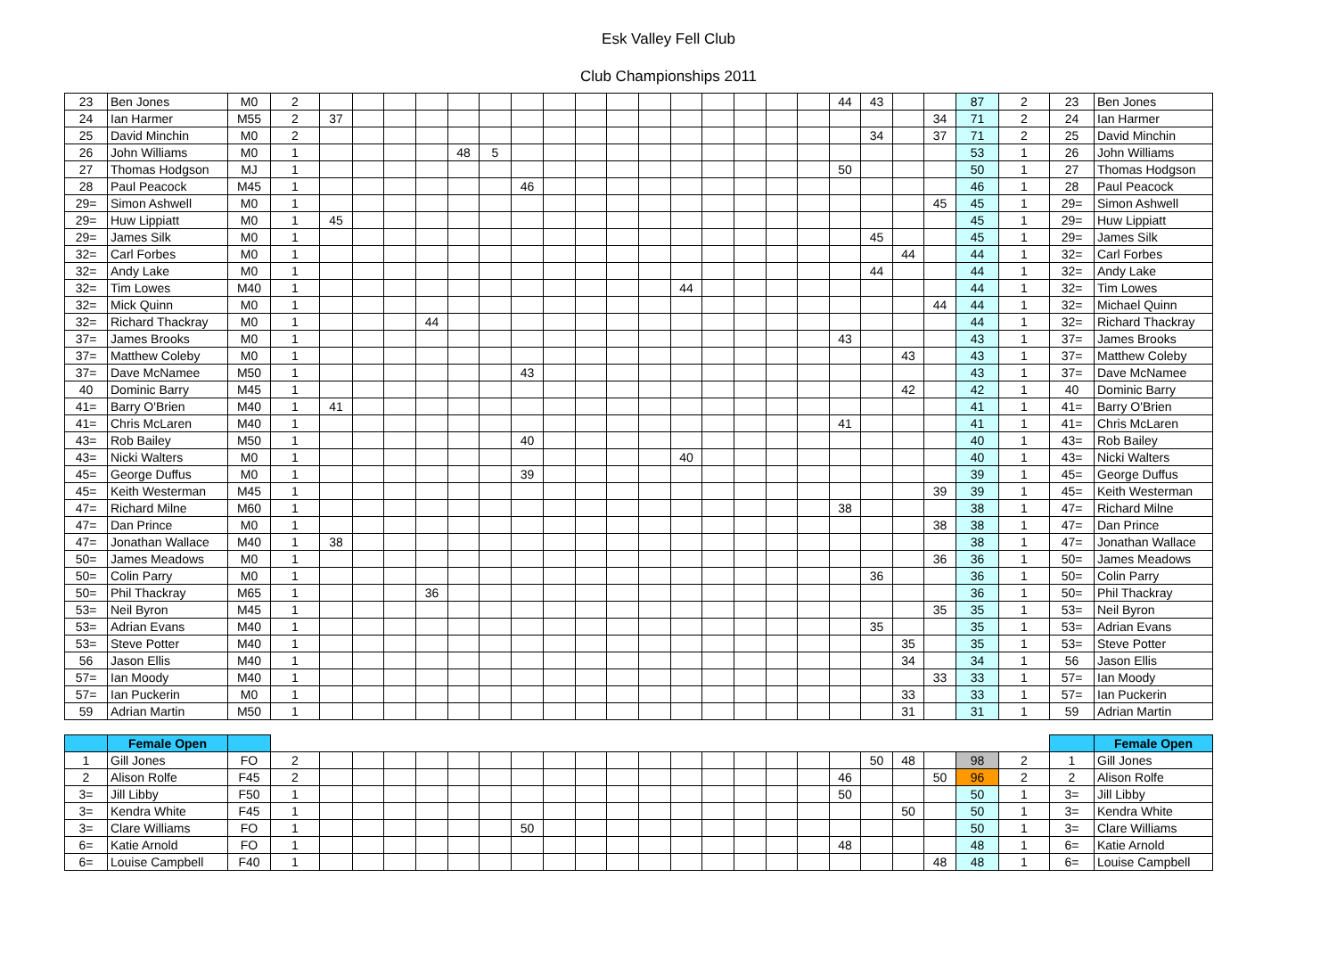Esk Valley Fell Club
Club Championships 2011
| 23 | Ben Jones | M0 | 2 | | | | | | | | | | | | | | | | | 44 | 43 | | | 87 | 2 | 23 | Ben Jones |
| 24 | Ian Harmer | M55 | 2 | 37 | | | | | | | | | | | | | | | | | | | 34 | 71 | 2 | 24 | Ian Harmer |
| 25 | David Minchin | M0 | 2 | | | | | | | | | | | | | | | | | | 34 | | 37 | 71 | 2 | 25 | David Minchin |
| 26 | John Williams | M0 | 1 | | | | | 48 | 5 | | | | | | | | | | | | | | | 53 | 1 | 26 | John Williams |
| 27 | Thomas Hodgson | MJ | 1 | | | | | | | | | | | | | | | | | 50 | | | | 50 | 1 | 27 | Thomas Hodgson |
| 28 | Paul Peacock | M45 | 1 | | | | | | | 46 | | | | | | | | | | | | | | 46 | 1 | 28 | Paul Peacock |
| 29= | Simon Ashwell | M0 | 1 | | | | | | | | | | | | | | | | | | | | 45 | 45 | 1 | 29= | Simon Ashwell |
| 29= | Huw Lippiatt | M0 | 1 | 45 | | | | | | | | | | | | | | | | | | | | 45 | 1 | 29= | Huw Lippiatt |
| 29= | James Silk | M0 | 1 | | | | | | | | | | | | | | | | | | 45 | | | 45 | 1 | 29= | James Silk |
| 32= | Carl Forbes | M0 | 1 | | | | | | | | | | | | | | | | | | | 44 | | 44 | 1 | 32= | Carl Forbes |
| 32= | Andy Lake | M0 | 1 | | | | | | | | | | | | | | | | | | 44 | | | 44 | 1 | 32= | Andy Lake |
| 32= | Tim Lowes | M40 | 1 | | | | | | | | | | | | 44 | | | | | | | | | 44 | 1 | 32= | Tim Lowes |
| 32= | Mick Quinn | M0 | 1 | | | | | | | | | | | | | | | | | | | | 44 | 44 | 1 | 32= | Michael Quinn |
| 32= | Richard Thackray | M0 | 1 | | | | 44 | | | | | | | | | | | | | | | | | 44 | 1 | 32= | Richard Thackray |
| 37= | James Brooks | M0 | 1 | | | | | | | | | | | | | | | | | 43 | | | | 43 | 1 | 37= | James Brooks |
| 37= | Matthew Coleby | M0 | 1 | | | | | | | | | | | | | | | | | | | 43 | | 43 | 1 | 37= | Matthew Coleby |
| 37= | Dave McNamee | M50 | 1 | | | | | | | 43 | | | | | | | | | | | | | | 43 | 1 | 37= | Dave McNamee |
| 40 | Dominic Barry | M45 | 1 | | | | | | | | | | | | | | | | | | | 42 | | 42 | 1 | 40 | Dominic Barry |
| 41= | Barry O'Brien | M40 | 1 | 41 | | | | | | | | | | | | | | | | | | | | 41 | 1 | 41= | Barry O'Brien |
| 41= | Chris McLaren | M40 | 1 | | | | | | | | | | | | | | | | | 41 | | | | 41 | 1 | 41= | Chris McLaren |
| 43= | Rob Bailey | M50 | 1 | | | | | | | 40 | | | | | | | | | | | | | | 40 | 1 | 43= | Rob Bailey |
| 43= | Nicki Walters | M0 | 1 | | | | | | | | | | | | 40 | | | | | | | | | 40 | 1 | 43= | Nicki Walters |
| 45= | George Duffus | M0 | 1 | | | | | | | 39 | | | | | | | | | | | | | | 39 | 1 | 45= | George Duffus |
| 45= | Keith Westerman | M45 | 1 | | | | | | | | | | | | | | | | | | | | 39 | 39 | 1 | 45= | Keith Westerman |
| 47= | Richard Milne | M60 | 1 | | | | | | | | | | | | | | | | | 38 | | | | 38 | 1 | 47= | Richard Milne |
| 47= | Dan Prince | M0 | 1 | | | | | | | | | | | | | | | | | | | | 38 | 38 | 1 | 47= | Dan Prince |
| 47= | Jonathan Wallace | M40 | 1 | 38 | | | | | | | | | | | | | | | | | | | | 38 | 1 | 47= | Jonathan Wallace |
| 50= | James Meadows | M0 | 1 | | | | | | | | | | | | | | | | | | | | 36 | 36 | 1 | 50= | James Meadows |
| 50= | Colin Parry | M0 | 1 | | | | | | | | | | | | | | | | | | 36 | | | 36 | 1 | 50= | Colin Parry |
| 50= | Phil Thackray | M65 | 1 | | | | 36 | | | | | | | | | | | | | | | | | 36 | 1 | 50= | Phil Thackray |
| 53= | Neil Byron | M45 | 1 | | | | | | | | | | | | | | | | | | | | 35 | 35 | 1 | 53= | Neil Byron |
| 53= | Adrian Evans | M40 | 1 | | | | | | | | | | | | | | | | | | 35 | | | 35 | 1 | 53= | Adrian Evans |
| 53= | Steve Potter | M40 | 1 | | | | | | | | | | | | | | | | | | | 35 | | 35 | 1 | 53= | Steve Potter |
| 56 | Jason Ellis | M40 | 1 | | | | | | | | | | | | | | | | | | | 34 | | 34 | 1 | 56 | Jason Ellis |
| 57= | Ian Moody | M40 | 1 | | | | | | | | | | | | | | | | | | | | 33 | 33 | 1 | 57= | Ian Moody |
| 57= | Ian Puckerin | M0 | 1 | | | | | | | | | | | | | | | | | | | 33 | | 33 | 1 | 57= | Ian Puckerin |
| 59 | Adrian Martin | M50 | 1 | | | | | | | | | | | | | | | | | | | 31 | | 31 | 1 | 59 | Adrian Martin |
| | Female Open | | | | | | | | | | | | | | | | | | | | | | | | | | Female Open |
| 1 | Gill Jones | FO | 2 | | | | | | | | | | | | | | | | | | 50 | 48 | | 98 | 2 | 1 | Gill Jones |
| 2 | Alison Rolfe | F45 | 2 | | | | | | | | | | | | | | | | | 46 | | | 50 | 96 | 2 | 2 | Alison Rolfe |
| 3= | Jill Libby | F50 | 1 | | | | | | | | | | | | | | | | | 50 | | | | 50 | 1 | 3= | Jill Libby |
| 3= | Kendra White | F45 | 1 | | | | | | | | | | | | | | | | | | | 50 | | 50 | 1 | 3= | Kendra White |
| 3= | Clare Williams | FO | 1 | | | | | | | 50 | | | | | | | | | | | | | | 50 | 1 | 3= | Clare Williams |
| 6= | Katie Arnold | FO | 1 | | | | | | | | | | | | | | | | | 48 | | | | 48 | 1 | 6= | Katie Arnold |
| 6= | Louise Campbell | F40 | 1 | | | | | | | | | | | | | | | | | | | | 48 | 48 | 1 | 6= | Louise Campbell |